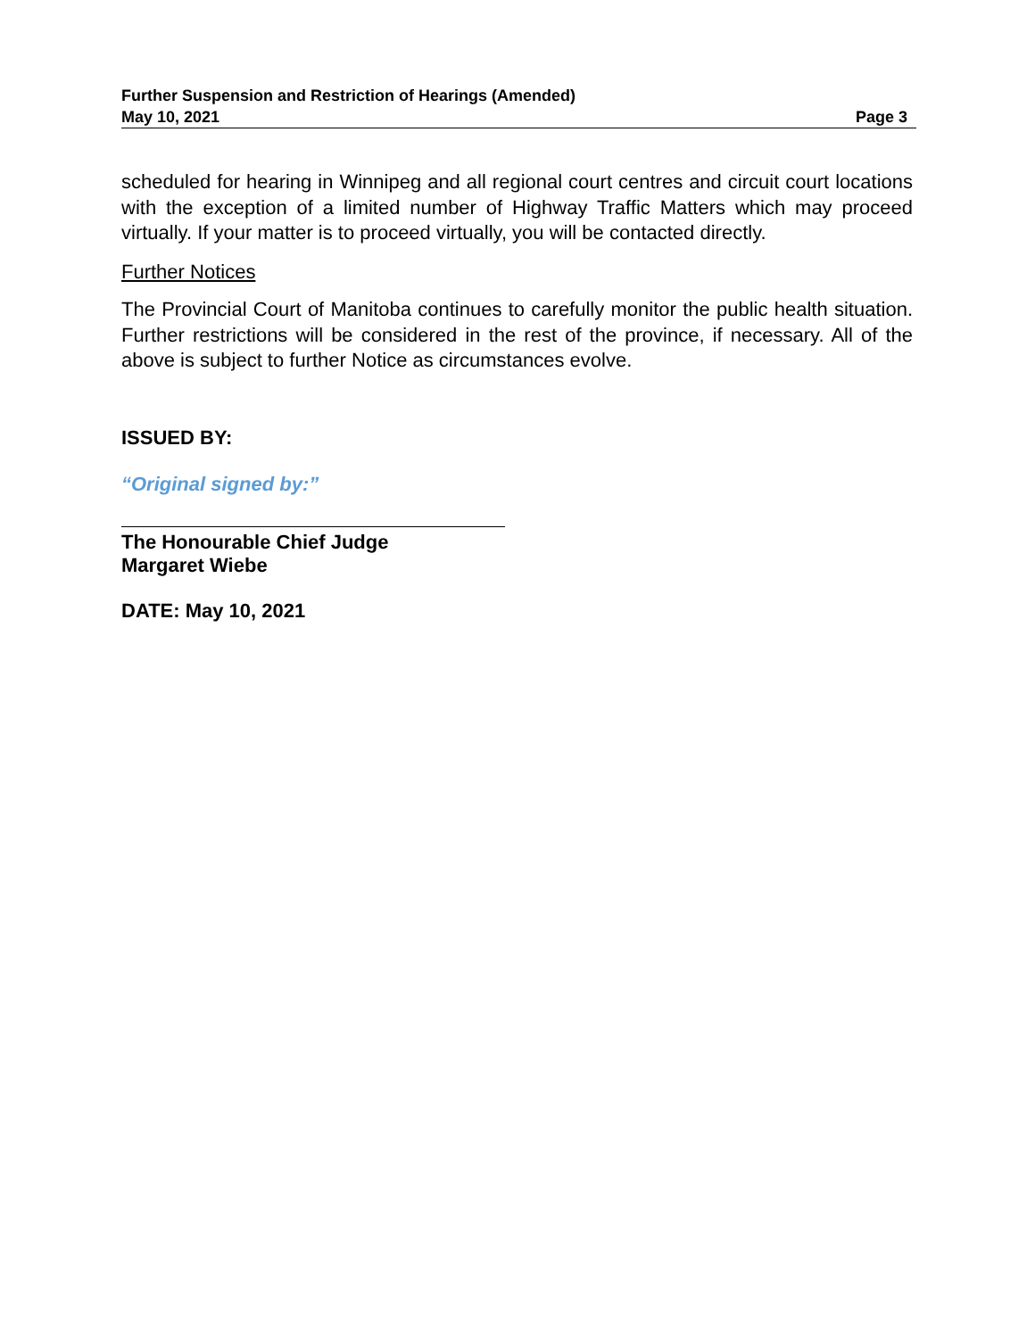Further Suspension and Restriction of Hearings (Amended)
May 10, 2021 Page 3
scheduled for hearing in Winnipeg and all regional court centres and circuit court locations with the exception of a limited number of Highway Traffic Matters which may proceed virtually. If your matter is to proceed virtually, you will be contacted directly.
Further Notices
The Provincial Court of Manitoba continues to carefully monitor the public health situation. Further restrictions will be considered in the rest of the province, if necessary. All of the above is subject to further Notice as circumstances evolve.
ISSUED BY:
“Original signed by:”
The Honourable Chief Judge
Margaret Wiebe
DATE: May 10, 2021